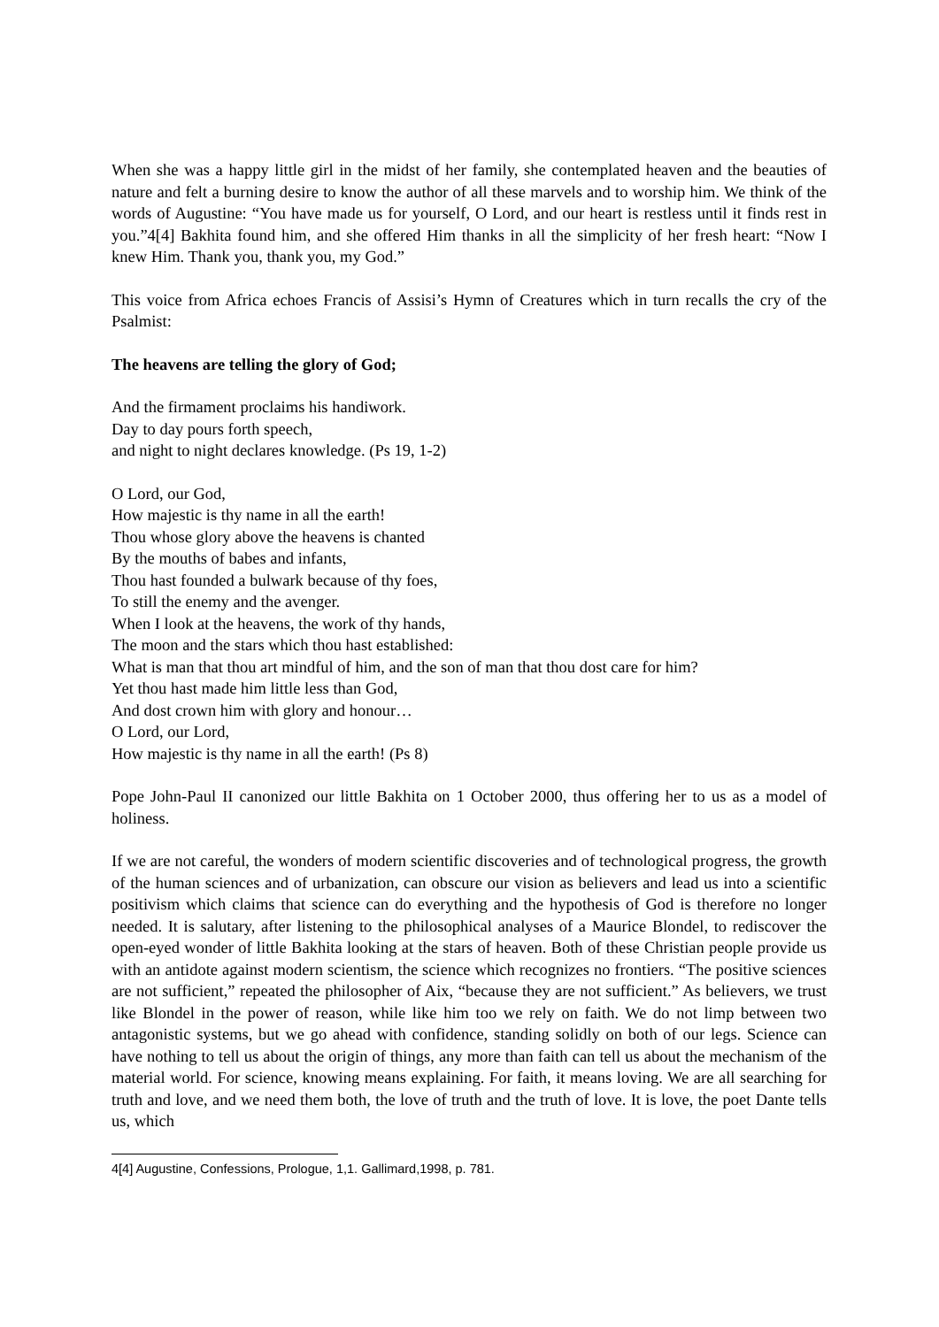When she was a happy little girl in the midst of her family, she contemplated heaven and the beauties of nature and felt a burning desire to know the author of all these marvels and to worship him. We think of the words of Augustine: “You have made us for yourself, O Lord, and our heart is restless until it finds rest in you.”4[4] Bakhita found him, and she offered Him thanks in all the simplicity of her fresh heart: “Now I knew Him. Thank you, thank you, my God.”
This voice from Africa echoes Francis of Assisi’s Hymn of Creatures which in turn recalls the cry of the Psalmist:
The heavens are telling the glory of God;
And the firmament proclaims his handiwork.
Day to day pours forth speech,
and night to night declares knowledge. (Ps 19, 1-2)
O Lord, our God,
How majestic is thy name in all the earth!
Thou whose glory above the heavens is chanted
By the mouths of babes and infants,
Thou hast founded a bulwark because of thy foes,
To still the enemy and the avenger.
When I look at the heavens, the work of thy hands,
The moon and the stars which thou hast established:
What is man that thou art mindful of him, and the son of man that thou dost care for him?
Yet thou hast made him little less than God,
And dost crown him with glory and honour…
O Lord, our Lord,
How majestic is thy name in all the earth! (Ps 8)
Pope John-Paul II canonized our little Bakhita on 1 October 2000, thus offering her to us as a model of holiness.
If we are not careful, the wonders of modern scientific discoveries and of technological progress, the growth of the human sciences and of urbanization, can obscure our vision as believers and lead us into a scientific positivism which claims that science can do everything and the hypothesis of God is therefore no longer needed. It is salutary, after listening to the philosophical analyses of a Maurice Blondel, to rediscover the open-eyed wonder of little Bakhita looking at the stars of heaven. Both of these Christian people provide us with an antidote against modern scientism, the science which recognizes no frontiers. “The positive sciences are not sufficient,” repeated the philosopher of Aix, “because they are not sufficient.” As believers, we trust like Blondel in the power of reason, while like him too we rely on faith. We do not limp between two antagonistic systems, but we go ahead with confidence, standing solidly on both of our legs. Science can have nothing to tell us about the origin of things, any more than faith can tell us about the mechanism of the material world. For science, knowing means explaining. For faith, it means loving. We are all searching for truth and love, and we need them both, the love of truth and the truth of love. It is love, the poet Dante tells us, which
4[4] Augustine, Confessions, Prologue, 1,1. Gallimard,1998, p. 781.